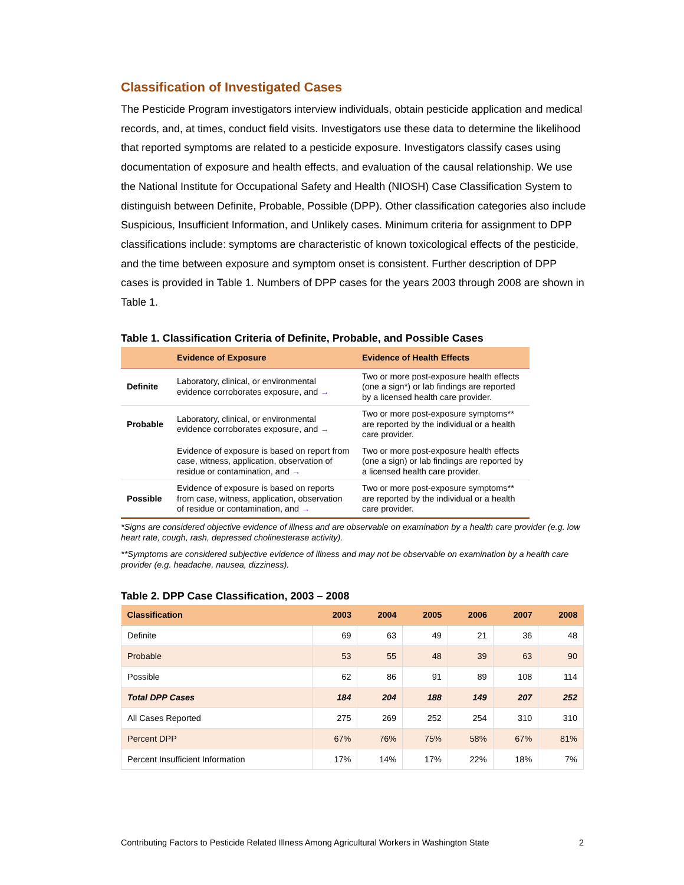Classification of Investigated Cases
The Pesticide Program investigators interview individuals, obtain pesticide application and medical records, and, at times, conduct field visits. Investigators use these data to determine the likelihood that reported symptoms are related to a pesticide exposure. Investigators classify cases using documentation of exposure and health effects, and evaluation of the causal relationship. We use the National Institute for Occupational Safety and Health (NIOSH) Case Classification System to distinguish between Definite, Probable, Possible (DPP). Other classification categories also include Suspicious, Insufficient Information, and Unlikely cases. Minimum criteria for assignment to DPP classifications include: symptoms are characteristic of known toxicological effects of the pesticide, and the time between exposure and symptom onset is consistent. Further description of DPP cases is provided in Table 1. Numbers of DPP cases for the years 2003 through 2008 are shown in Table 1.
Table 1. Classification Criteria of Definite, Probable, and Possible Cases
| | Evidence of Exposure | Evidence of Health Effects |
| --- | --- | --- |
| Definite | Laboratory, clinical, or environmental evidence corroborates exposure, and → | Two or more post-exposure health effects (one a sign*) or lab findings are reported by a licensed health care provider. |
| Probable | Laboratory, clinical, or environmental evidence corroborates exposure, and → | Two or more post-exposure symptoms** are reported by the individual or a health care provider. |
| | Evidence of exposure is based on report from case, witness, application, observation of residue or contamination, and → | Two or more post-exposure health effects (one a sign) or lab findings are reported by a licensed health care provider. |
| Possible | Evidence of exposure is based on reports from case, witness, application, observation of residue or contamination, and → | Two or more post-exposure symptoms** are reported by the individual or a health care provider. |
*Signs are considered objective evidence of illness and are observable on examination by a health care provider (e.g. low heart rate, cough, rash, depressed cholinesterase activity).
**Symptoms are considered subjective evidence of illness and may not be observable on examination by a health care provider (e.g. headache, nausea, dizziness).
Table 2. DPP Case Classification, 2003 – 2008
| Classification | 2003 | 2004 | 2005 | 2006 | 2007 | 2008 |
| --- | --- | --- | --- | --- | --- | --- |
| Definite | 69 | 63 | 49 | 21 | 36 | 48 |
| Probable | 53 | 55 | 48 | 39 | 63 | 90 |
| Possible | 62 | 86 | 91 | 89 | 108 | 114 |
| Total DPP Cases | 184 | 204 | 188 | 149 | 207 | 252 |
| All Cases Reported | 275 | 269 | 252 | 254 | 310 | 310 |
| Percent DPP | 67% | 76% | 75% | 58% | 67% | 81% |
| Percent Insufficient Information | 17% | 14% | 17% | 22% | 18% | 7% |
Contributing Factors to Pesticide Related Illness Among Agricultural Workers in Washington State 2